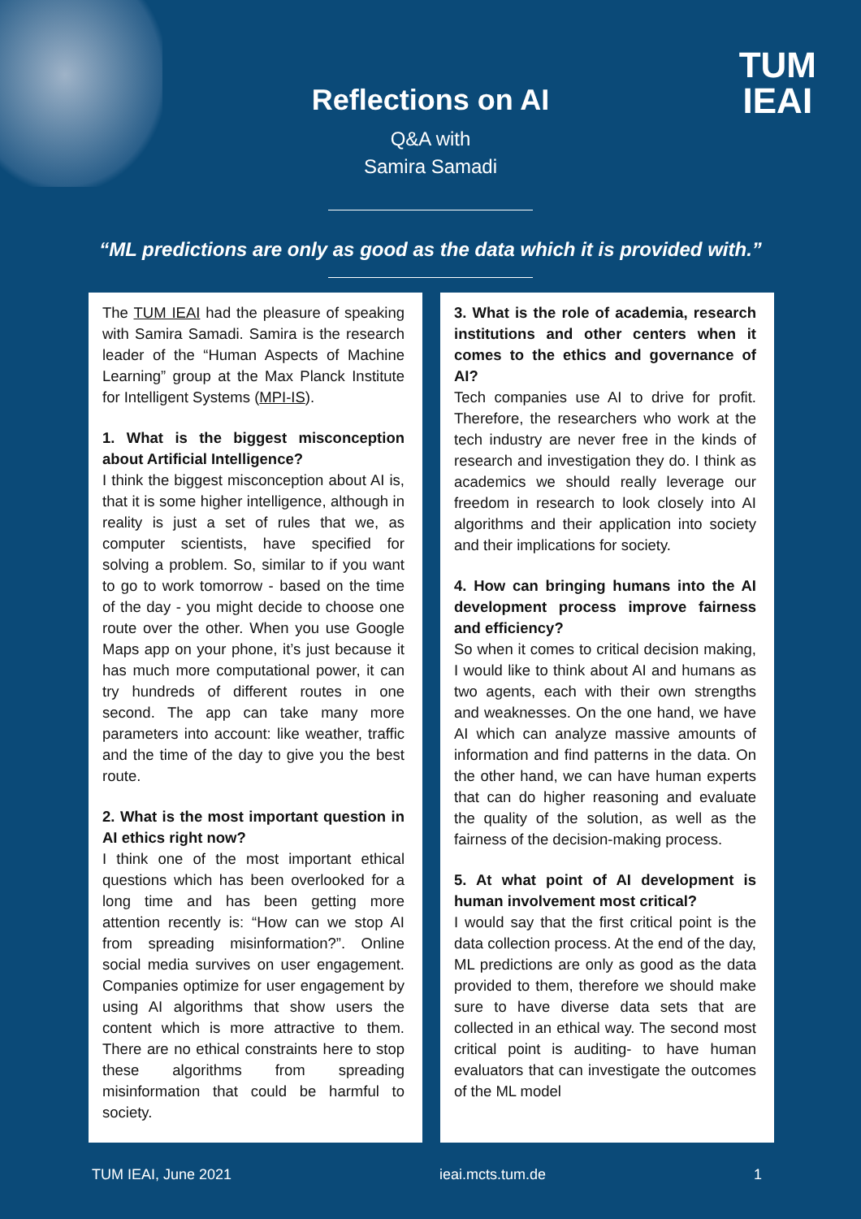TUM
IEAI
Reflections on AI
Q&A with
Samira Samadi
“ML predictions are only as good as the data which it is provided with.”
The TUM IEAI had the pleasure of speaking with Samira Samadi. Samira is the research leader of the “Human Aspects of Machine Learning” group at the Max Planck Institute for Intelligent Systems (MPI-IS).
1. What is the biggest misconception about Artificial Intelligence?
I think the biggest misconception about AI is, that it is some higher intelligence, although in reality is just a set of rules that we, as computer scientists, have specified for solving a problem. So, similar to if you want to go to work tomorrow - based on the time of the day - you might decide to choose one route over the other. When you use Google Maps app on your phone, it’s just because it has much more computational power, it can try hundreds of different routes in one second. The app can take many more parameters into account: like weather, traffic and the time of the day to give you the best route.
2. What is the most important question in AI ethics right now?
I think one of the most important ethical questions which has been overlooked for a long time and has been getting more attention recently is: “How can we stop AI from spreading misinformation?”. Online social media survives on user engagement. Companies optimize for user engagement by using AI algorithms that show users the content which is more attractive to them. There are no ethical constraints here to stop these algorithms from spreading misinformation that could be harmful to society.
3. What is the role of academia, research institutions and other centers when it comes to the ethics and governance of AI?
Tech companies use AI to drive for profit. Therefore, the researchers who work at the tech industry are never free in the kinds of research and investigation they do. I think as academics we should really leverage our freedom in research to look closely into AI algorithms and their application into society and their implications for society.
4. How can bringing humans into the AI development process improve fairness and efficiency?
So when it comes to critical decision making, I would like to think about AI and humans as two agents, each with their own strengths and weaknesses. On the one hand, we have AI which can analyze massive amounts of information and find patterns in the data. On the other hand, we can have human experts that can do higher reasoning and evaluate the quality of the solution, as well as the fairness of the decision-making process.
5. At what point of AI development is human involvement most critical?
I would say that the first critical point is the data collection process. At the end of the day, ML predictions are only as good as the data provided to them, therefore we should make sure to have diverse data sets that are collected in an ethical way. The second most critical point is auditing- to have human evaluators that can investigate the outcomes of the ML model
TUM IEAI, June 2021 ieai.mcts.tum.de 1